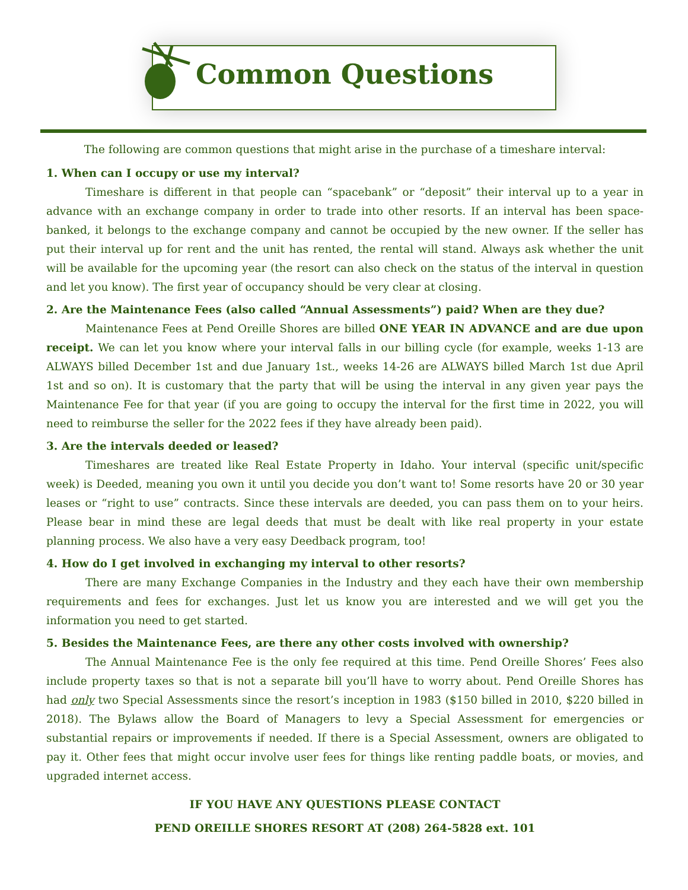Common Questions
The following are common questions that might arise in the purchase of a timeshare interval:
1. When can I occupy or use my interval?
Timeshare is different in that people can “spacebank” or “deposit” their interval up to a year in advance with an exchange company in order to trade into other resorts. If an interval has been space-banked, it belongs to the exchange company and cannot be occupied by the new owner. If the seller has put their interval up for rent and the unit has rented, the rental will stand. Always ask whether the unit will be available for the upcoming year (the resort can also check on the status of the interval in question and let you know). The first year of occupancy should be very clear at closing.
2. Are the Maintenance Fees (also called “Annual Assessments”) paid? When are they due?
Maintenance Fees at Pend Oreille Shores are billed ONE YEAR IN ADVANCE and are due upon receipt. We can let you know where your interval falls in our billing cycle (for example, weeks 1-13 are ALWAYS billed December 1st and due January 1st., weeks 14-26 are ALWAYS billed March 1st due April 1st and so on). It is customary that the party that will be using the interval in any given year pays the Maintenance Fee for that year (if you are going to occupy the interval for the first time in 2022, you will need to reimburse the seller for the 2022 fees if they have already been paid).
3. Are the intervals deeded or leased?
Timeshares are treated like Real Estate Property in Idaho. Your interval (specific unit/specific week) is Deeded, meaning you own it until you decide you don’t want to! Some resorts have 20 or 30 year leases or “right to use” contracts. Since these intervals are deeded, you can pass them on to your heirs. Please bear in mind these are legal deeds that must be dealt with like real property in your estate planning process. We also have a very easy Deedback program, too!
4. How do I get involved in exchanging my interval to other resorts?
There are many Exchange Companies in the Industry and they each have their own membership requirements and fees for exchanges. Just let us know you are interested and we will get you the information you need to get started.
5. Besides the Maintenance Fees, are there any other costs involved with ownership?
The Annual Maintenance Fee is the only fee required at this time. Pend Oreille Shores’ Fees also include property taxes so that is not a separate bill you’ll have to worry about. Pend Oreille Shores has had only two Special Assessments since the resort’s inception in 1983 ($150 billed in 2010, $220 billed in 2018). The Bylaws allow the Board of Managers to levy a Special Assessment for emergencies or substantial repairs or improvements if needed. If there is a Special Assessment, owners are obligated to pay it. Other fees that might occur involve user fees for things like renting paddle boats, or movies, and upgraded internet access.
IF YOU HAVE ANY QUESTIONS PLEASE CONTACT
PEND OREILLE SHORES RESORT AT (208) 264-5828 ext. 101